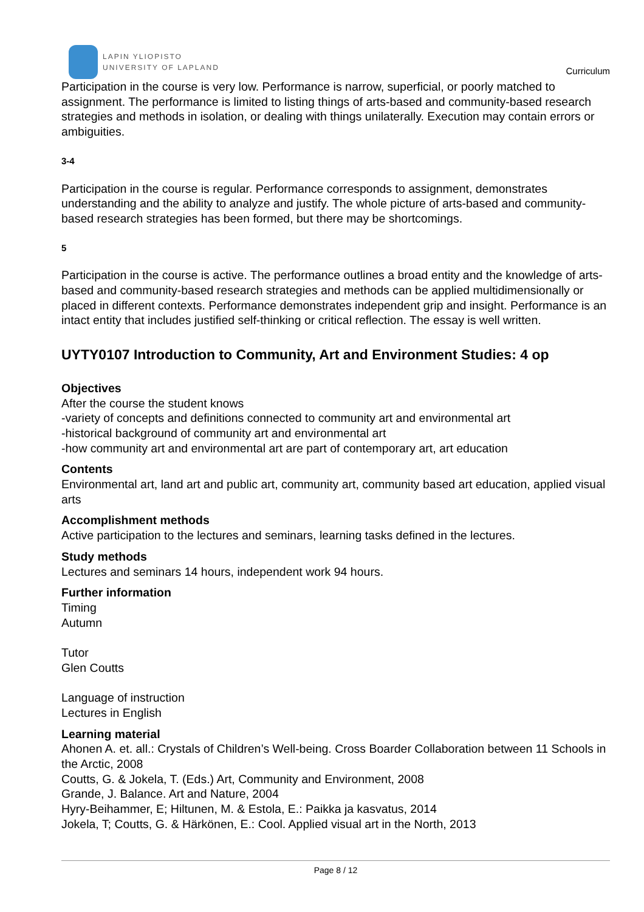LAPIN YLIOPISTO
UNIVERSITY OF LAPLAND
Curriculum
Participation in the course is very low. Performance is narrow, superficial, or poorly matched to assignment. The performance is limited to listing things of arts-based and community-based research strategies and methods in isolation, or dealing with things unilaterally. Execution may contain errors or ambiguities.
3-4
Participation in the course is regular. Performance corresponds to assignment, demonstrates understanding and the ability to analyze and justify. The whole picture of arts-based and community-based research strategies has been formed, but there may be shortcomings.
5
Participation in the course is active. The performance outlines a broad entity and the knowledge of arts-based and community-based research strategies and methods can be applied multidimensionally or placed in different contexts. Performance demonstrates independent grip and insight. Performance is an intact entity that includes justified self-thinking or critical reflection. The essay is well written.
UYTY0107 Introduction to Community, Art and Environment Studies: 4 op
Objectives
After the course the student knows
-variety of concepts and definitions connected to community art and environmental art
-historical background of community art and environmental art
-how community art and environmental art are part of contemporary art, art education
Contents
Environmental art, land art and public art, community art, community based art education, applied visual arts
Accomplishment methods
Active participation to the lectures and seminars, learning tasks defined in the lectures.
Study methods
Lectures and seminars 14 hours, independent work 94 hours.
Further information
Timing
Autumn
Tutor
Glen Coutts
Language of instruction
Lectures in English
Learning material
Ahonen A. et. all.: Crystals of Children’s Well-being. Cross Boarder Collaboration between 11 Schools in the Arctic, 2008
Coutts, G. & Jokela, T. (Eds.) Art, Community and Environment, 2008
Grande, J. Balance. Art and Nature, 2004
Hyry-Beihammer, E; Hiltunen, M. & Estola, E.: Paikka ja kasvatus, 2014
Jokela, T; Coutts, G. & Härkönen, E.: Cool. Applied visual art in the North, 2013
Page 8 / 12